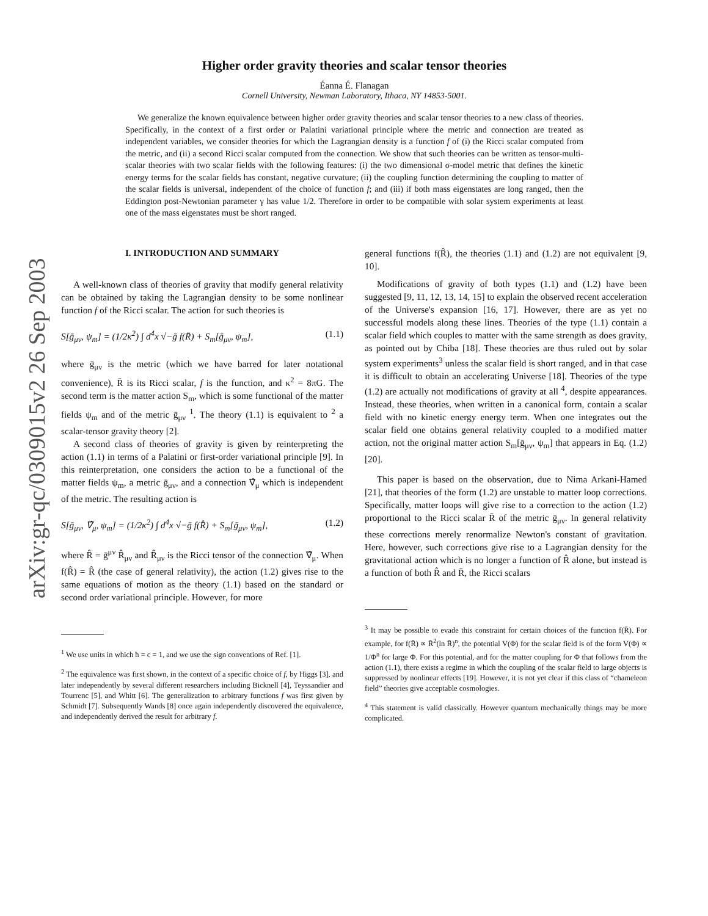arXiv:gr-qc/0309015v2 26 Sep 2003
Higher order gravity theories and scalar tensor theories
Éanna É. Flanagan
Cornell University, Newman Laboratory, Ithaca, NY 14853-5001.
We generalize the known equivalence between higher order gravity theories and scalar tensor theories to a new class of theories. Specifically, in the context of a first order or Palatini variational principle where the metric and connection are treated as independent variables, we consider theories for which the Lagrangian density is a function f of (i) the Ricci scalar computed from the metric, and (ii) a second Ricci scalar computed from the connection. We show that such theories can be written as tensor-multi-scalar theories with two scalar fields with the following features: (i) the two dimensional σ-model metric that defines the kinetic energy terms for the scalar fields has constant, negative curvature; (ii) the coupling function determining the coupling to matter of the scalar fields is universal, independent of the choice of function f; and (iii) if both mass eigenstates are long ranged, then the Eddington post-Newtonian parameter γ has value 1/2. Therefore in order to be compatible with solar system experiments at least one of the mass eigenstates must be short ranged.
I. INTRODUCTION AND SUMMARY
A well-known class of theories of gravity that modify general relativity can be obtained by taking the Lagrangian density to be some nonlinear function f of the Ricci scalar. The action for such theories is
S[ḡ<sub>μν</sub>, ψ<sub>m</sub>] = (1/2κ<sup>2</sup>) ∫ d<sup>4</sup>x √−ḡ f(R̄) + S<sub>m</sub>[ḡ<sub>μν</sub>, ψ<sub>m</sub>], (1.1)
where ḡ<sub>μν</sub> is the metric (which we have barred for later notational convenience), R̄ is its Ricci scalar, f is the function, and κ<sup>2</sup> = 8πG. The second term is the matter action S<sub>m</sub>, which is some functional of the matter fields ψ<sub>m</sub> and of the metric ḡ<sub>μν</sub> <sup>1</sup>. The theory (1.1) is equivalent to <sup>2</sup> a scalar-tensor gravity theory [2].
A second class of theories of gravity is given by reinterpreting the action (1.1) in terms of a Palatini or first-order variational principle [9]. In this reinterpretation, one considers the action to be a functional of the matter fields ψ<sub>m</sub>, a metric ḡ<sub>μν</sub>, and a connection ∇̂<sub>μ</sub> which is independent of the metric. The resulting action is
S[ḡ<sub>μν</sub>, ∇̂<sub>μ</sub>, ψ<sub>m</sub>] = (1/2κ<sup>2</sup>) ∫ d<sup>4</sup>x √−ḡ f(R̂) + S<sub>m</sub>[ḡ<sub>μν</sub>, ψ<sub>m</sub>], (1.2)
where R̂ = ḡ<sup>μν</sup> R̂<sub>μν</sub> and R̂<sub>μν</sub> is the Ricci tensor of the connection ∇̂<sub>μ</sub>. When f(R̂) = R̂ (the case of general relativity), the action (1.2) gives rise to the same equations of motion as the theory (1.1) based on the standard or second order variational principle. However, for more
<sup>1</sup> We use units in which ħ = c = 1, and we use the sign conventions of Ref. [1].
<sup>2</sup> The equivalence was first shown, in the context of a specific choice of f, by Higgs [3], and later independently by several different researchers including Bicknell [4], Teyssandier and Tourrenc [5], and Whitt [6]. The generalization to arbitrary functions f was first given by Schmidt [7]. Subsequently Wands [8] once again independently discovered the equivalence, and independently derived the result for arbitrary f.
general functions f(R̂), the theories (1.1) and (1.2) are not equivalent [9, 10].
Modifications of gravity of both types (1.1) and (1.2) have been suggested [9, 11, 12, 13, 14, 15] to explain the observed recent acceleration of the Universe's expansion [16, 17]. However, there are as yet no successful models along these lines. Theories of the type (1.1) contain a scalar field which couples to matter with the same strength as does gravity, as pointed out by Chiba [18]. These theories are thus ruled out by solar system experiments<sup>3</sup> unless the scalar field is short ranged, and in that case it is difficult to obtain an accelerating Universe [18]. Theories of the type (1.2) are actually not modifications of gravity at all <sup>4</sup>, despite appearances. Instead, these theories, when written in a canonical form, contain a scalar field with no kinetic energy energy term. When one integrates out the scalar field one obtains general relativity coupled to a modified matter action, not the original matter action S<sub>m</sub>[ḡ<sub>μν</sub>, ψ<sub>m</sub>] that appears in Eq. (1.2) [20].
This paper is based on the observation, due to Nima Arkani-Hamed [21], that theories of the form (1.2) are unstable to matter loop corrections. Specifically, matter loops will give rise to a correction to the action (1.2) proportional to the Ricci scalar R̄ of the metric ḡ<sub>μν</sub>. In general relativity these corrections merely renormalize Newton's constant of gravitation. Here, however, such corrections give rise to a Lagrangian density for the gravitational action which is no longer a function of R̂ alone, but instead is a function of both R̂ and R̄, the Ricci scalars
<sup>3</sup> It may be possible to evade this constraint for certain choices of the function f(R̄). For example, for f(R̄) ∝ R̄<sup>2</sup>(ln R̄)<sup>n</sup>, the potential V(Φ) for the scalar field is of the form V(Φ) ∝ 1/Φ<sup>n</sup> for large Φ. For this potential, and for the matter coupling for Φ that follows from the action (1.1), there exists a regime in which the coupling of the scalar field to large objects is suppressed by nonlinear effects [19]. However, it is not yet clear if this class of “chameleon field” theories give acceptable cosmologies.
<sup>4</sup> This statement is valid classically. However quantum mechanically things may be more complicated.